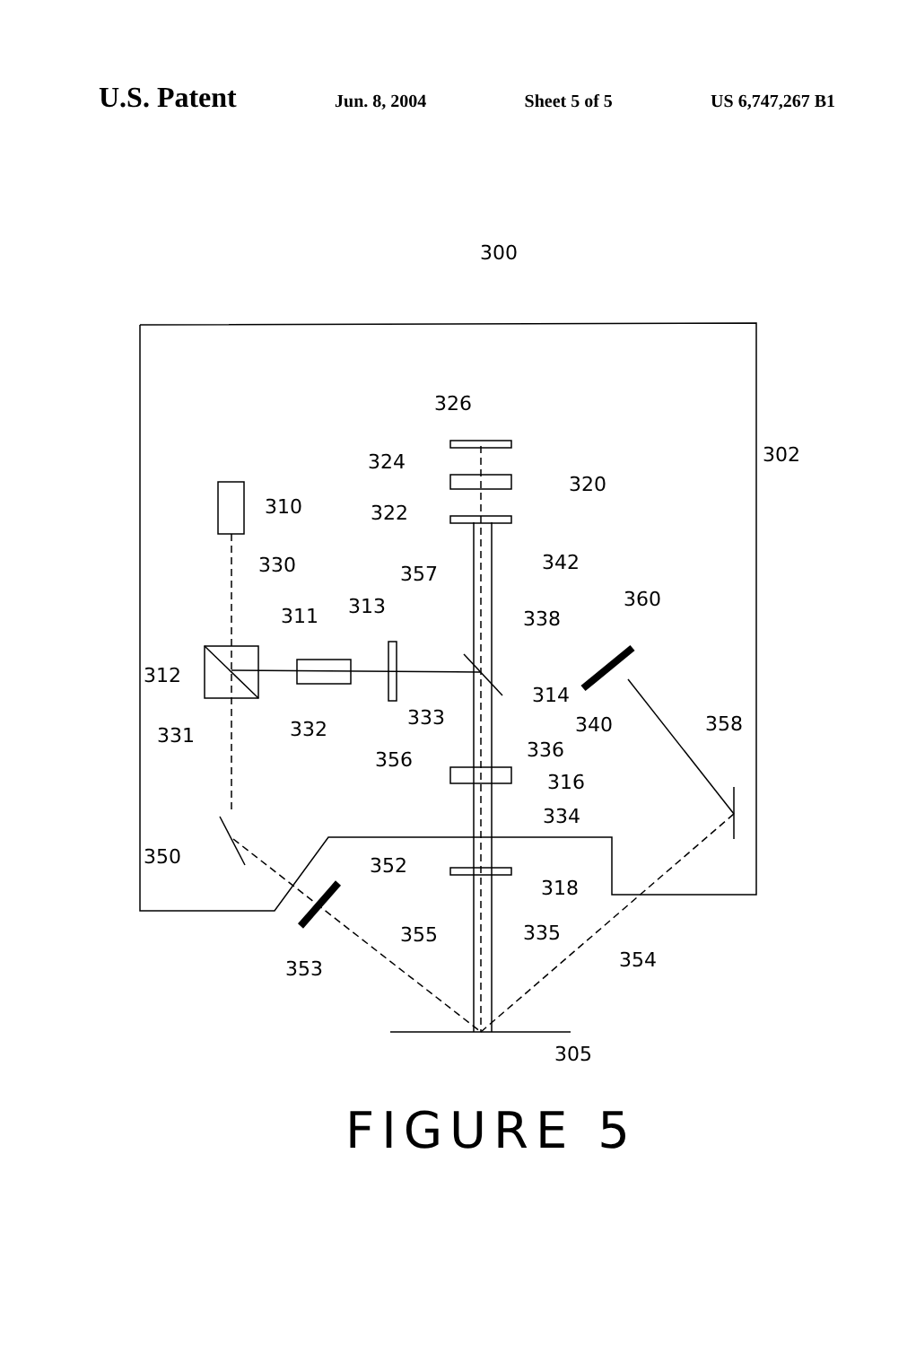U.S. Patent Jun. 8, 2004 Sheet 5 of 5 US 6,747,267 B1
300
302
326
324
320
322
310
330
342
357
338
360
311
313
312
314
331
332
333
340
358
356
336
316
334
350
352
318
355
335
353
354
305
FIGURE 5